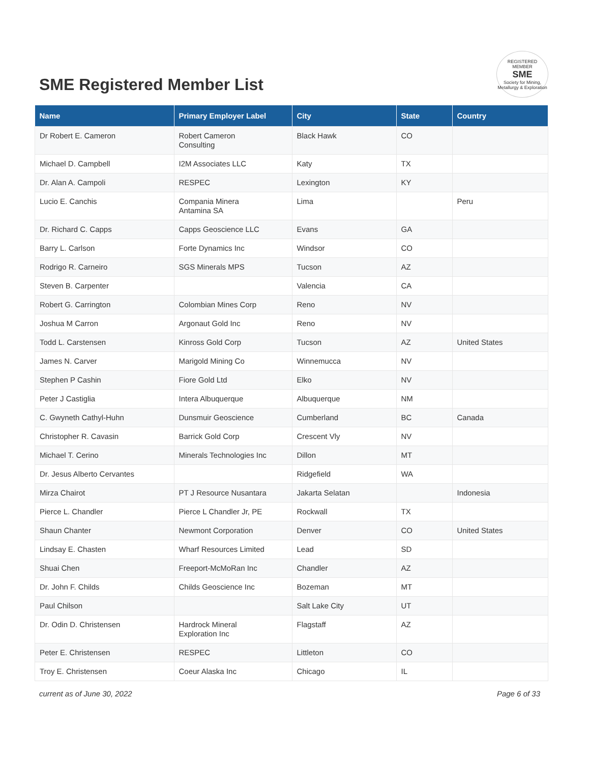SME Registered Member List
REGISTERED MEMBER
SME
Society for Mining, Metallurgy & Exploration
| Name | Primary Employer Label | City | State | Country |
| --- | --- | --- | --- | --- |
| Dr Robert E. Cameron | Robert Cameron Consulting | Black Hawk | CO | |
| Michael D. Campbell | I2M Associates LLC | Katy | TX | |
| Dr. Alan A. Campoli | RESPEC | Lexington | KY | |
| Lucio E. Canchis | Compania Minera Antamina SA | Lima | | Peru |
| Dr. Richard C. Capps | Capps Geoscience LLC | Evans | GA | |
| Barry L. Carlson | Forte Dynamics Inc | Windsor | CO | |
| Rodrigo R. Carneiro | SGS Minerals MPS | Tucson | AZ | |
| Steven B. Carpenter | | Valencia | CA | |
| Robert G. Carrington | Colombian Mines Corp | Reno | NV | |
| Joshua M Carron | Argonaut Gold Inc | Reno | NV | |
| Todd L. Carstensen | Kinross Gold Corp | Tucson | AZ | United States |
| James N. Carver | Marigold Mining Co | Winnemucca | NV | |
| Stephen P Cashin | Fiore Gold Ltd | Elko | NV | |
| Peter J Castiglia | Intera Albuquerque | Albuquerque | NM | |
| C. Gwyneth Cathyl-Huhn | Dunsmuir Geoscience | Cumberland | BC | Canada |
| Christopher R. Cavasin | Barrick Gold Corp | Crescent Vly | NV | |
| Michael T. Cerino | Minerals Technologies Inc | Dillon | MT | |
| Dr. Jesus Alberto Cervantes | | Ridgefield | WA | |
| Mirza Chairot | PT J Resource Nusantara | Jakarta Selatan | | Indonesia |
| Pierce L. Chandler | Pierce L Chandler Jr, PE | Rockwall | TX | |
| Shaun Chanter | Newmont Corporation | Denver | CO | United States |
| Lindsay E. Chasten | Wharf Resources Limited | Lead | SD | |
| Shuai Chen | Freeport-McMoRan Inc | Chandler | AZ | |
| Dr. John F. Childs | Childs Geoscience Inc | Bozeman | MT | |
| Paul Chilson | | Salt Lake City | UT | |
| Dr. Odin D. Christensen | Hardrock Mineral Exploration Inc | Flagstaff | AZ | |
| Peter E. Christensen | RESPEC | Littleton | CO | |
| Troy E. Christensen | Coeur Alaska Inc | Chicago | IL | |
current as of June 30, 2022 Page 6 of 33